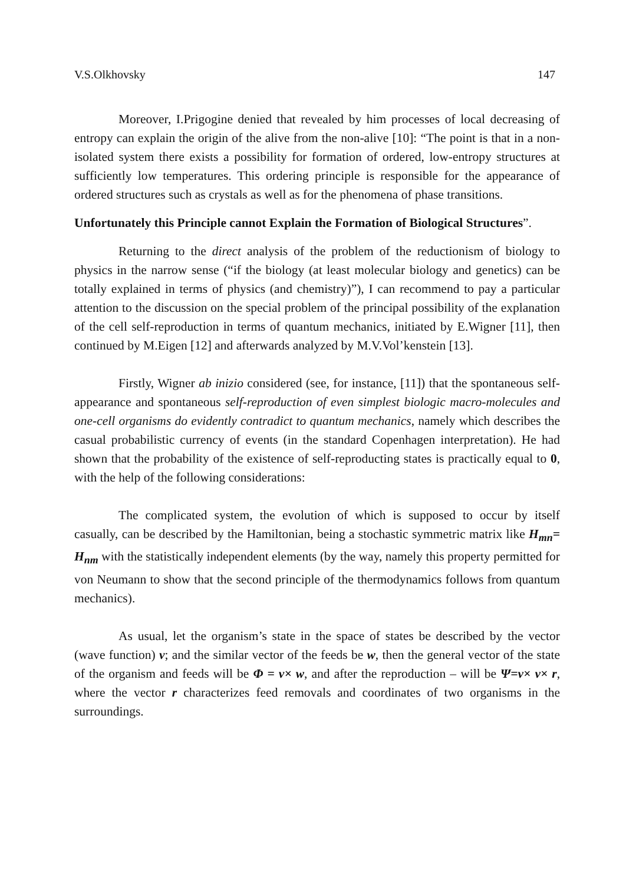V.S.Olkhovsky 147
Moreover, I.Prigogine denied that revealed by him processes of local decreasing of entropy can explain the origin of the alive from the non-alive [10]: “The point is that in a non-isolated system there exists a possibility for formation of ordered, low-entropy structures at sufficiently low temperatures. This ordering principle is responsible for the appearance of ordered structures such as crystals as well as for the phenomena of phase transitions.
Unfortunately this Principle cannot Explain the Formation of Biological Structures”.
Returning to the direct analysis of the problem of the reductionism of biology to physics in the narrow sense (“if the biology (at least molecular biology and genetics) can be totally explained in terms of physics (and chemistry)”), I can recommend to pay a particular attention to the discussion on the special problem of the principal possibility of the explanation of the cell self-reproduction in terms of quantum mechanics, initiated by E.Wigner [11], then continued by M.Eigen [12] and afterwards analyzed by M.V.Vol’kenstein [13].
Firstly, Wigner ab inizio considered (see, for instance, [11]) that the spontaneous self-appearance and spontaneous self-reproduction of even simplest biologic macro-molecules and one-cell organisms do evidently contradict to quantum mechanics, namely which describes the casual probabilistic currency of events (in the standard Copenhagen interpretation). He had shown that the probability of the existence of self-reproducting states is practically equal to 0, with the help of the following considerations:
The complicated system, the evolution of which is supposed to occur by itself casually, can be described by the Hamiltonian, being a stochastic symmetric matrix like H<sub>mn</sub>= H<sub>nm</sub> with the statistically independent elements (by the way, namely this property permitted for von Neumann to show that the second principle of the thermodynamics follows from quantum mechanics).
As usual, let the organism’s state in the space of states be described by the vector (wave function) v; and the similar vector of the feeds be w, then the general vector of the state of the organism and feeds will be Φ = v× w, and after the reproduction – will be Ψ=v× v× r, where the vector r characterizes feed removals and coordinates of two organisms in the surroundings.